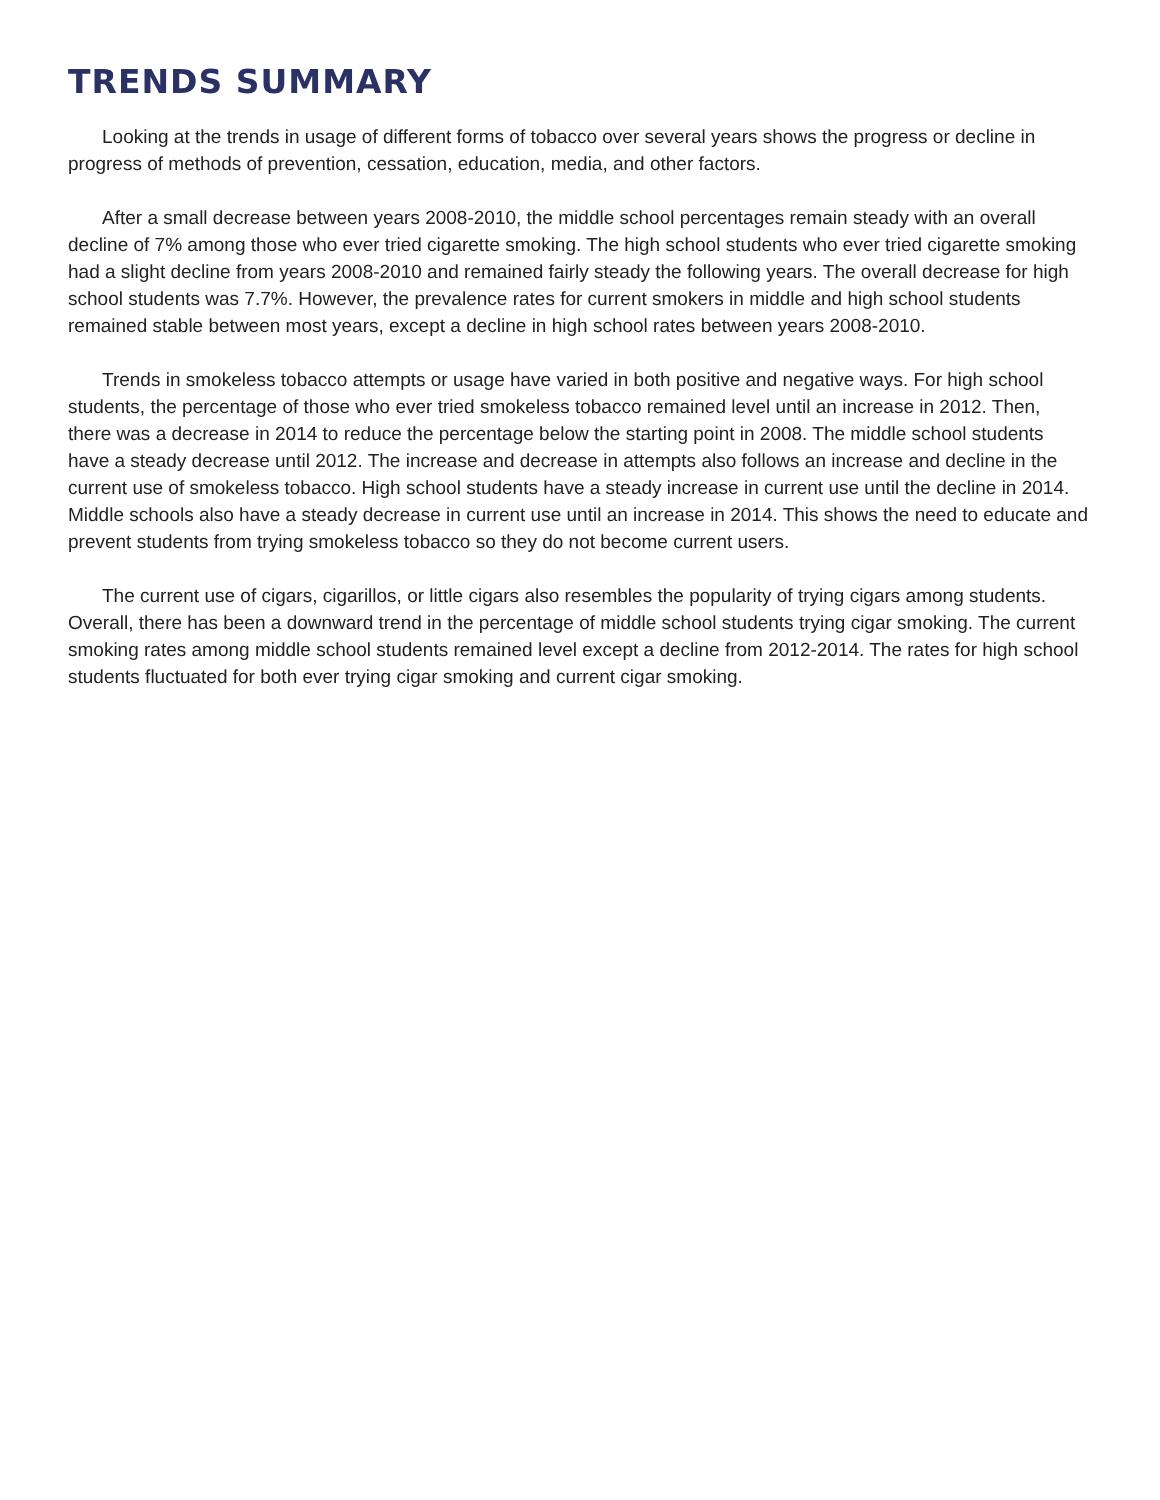TRENDS SUMMARY
Looking at the trends in usage of different forms of tobacco over several years shows the progress or decline in progress of methods of prevention, cessation, education, media, and other factors.
After a small decrease between years 2008-2010, the middle school percentages remain steady with an overall decline of 7% among those who ever tried cigarette smoking. The high school students who ever tried cigarette smoking had a slight decline from years 2008-2010 and remained fairly steady the following years. The overall decrease for high school students was 7.7%. However, the prevalence rates for current smokers in middle and high school students remained stable between most years, except a decline in high school rates between years 2008-2010.
Trends in smokeless tobacco attempts or usage have varied in both positive and negative ways. For high school students, the percentage of those who ever tried smokeless tobacco remained level until an increase in 2012. Then, there was a decrease in 2014 to reduce the percentage below the starting point in 2008. The middle school students have a steady decrease until 2012. The increase and decrease in attempts also follows an increase and decline in the current use of smokeless tobacco. High school students have a steady increase in current use until the decline in 2014. Middle schools also have a steady decrease in current use until an increase in 2014. This shows the need to educate and prevent students from trying smokeless tobacco so they do not become current users.
The current use of cigars, cigarillos, or little cigars also resembles the popularity of trying cigars among students. Overall, there has been a downward trend in the percentage of middle school students trying cigar smoking. The current smoking rates among middle school students remained level except a decline from 2012-2014. The rates for high school students fluctuated for both ever trying cigar smoking and current cigar smoking.